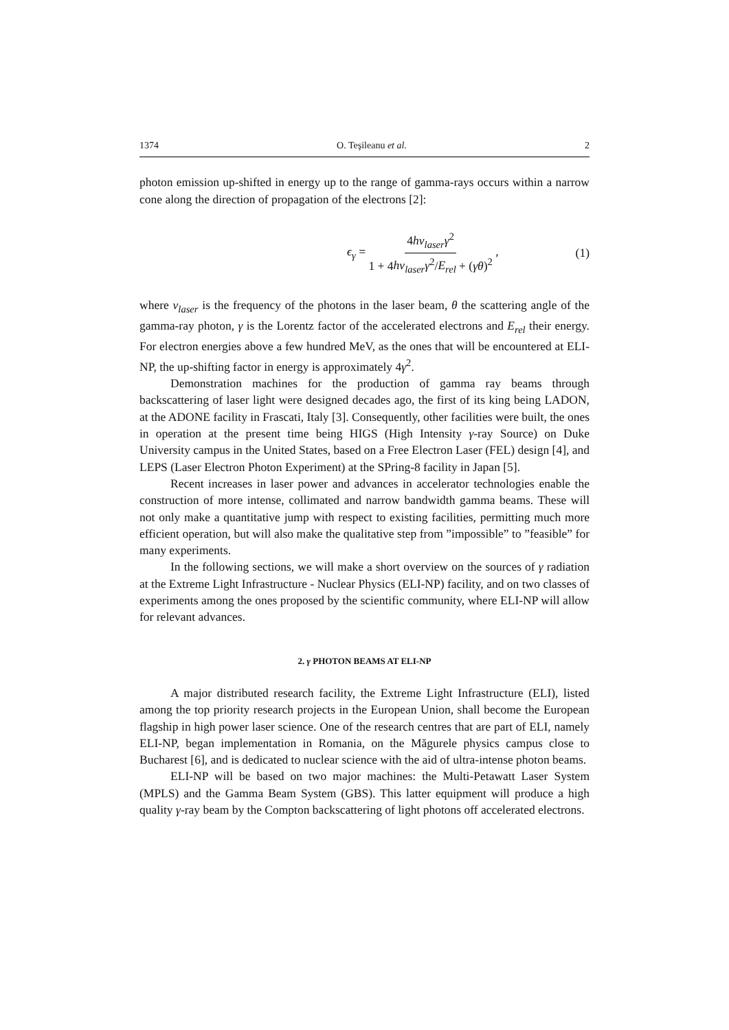1374 O. Teşileanu et al. 2
photon emission up-shifted in energy up to the range of gamma-rays occurs within a narrow cone along the direction of propagation of the electrons [2]:
ϵ<sub>γ</sub> = 4hν<sub>laser</sub>γ<sup>2</sup> 1 + 4hν<sub>laser</sub>γ<sup>2</sup>/E<sub>rel</sub> + (γθ)<sup>2</sup> , (1)
where ν<sub>laser</sub> is the frequency of the photons in the laser beam, θ the scattering angle of the gamma-ray photon, γ is the Lorentz factor of the accelerated electrons and E<sub>rel</sub> their energy. For electron energies above a few hundred MeV, as the ones that will be encountered at ELI-NP, the up-shifting factor in energy is approximately 4γ<sup>2</sup>.
Demonstration machines for the production of gamma ray beams through backscattering of laser light were designed decades ago, the first of its king being LADON, at the ADONE facility in Frascati, Italy [3]. Consequently, other facilities were built, the ones in operation at the present time being HIGS (High Intensity γ-ray Source) on Duke University campus in the United States, based on a Free Electron Laser (FEL) design [4], and LEPS (Laser Electron Photon Experiment) at the SPring-8 facility in Japan [5].
Recent increases in laser power and advances in accelerator technologies enable the construction of more intense, collimated and narrow bandwidth gamma beams. These will not only make a quantitative jump with respect to existing facilities, permitting much more efficient operation, but will also make the qualitative step from ”impossible” to ”feasible” for many experiments.
In the following sections, we will make a short overview on the sources of γ radiation at the Extreme Light Infrastructure - Nuclear Physics (ELI-NP) facility, and on two classes of experiments among the ones proposed by the scientific community, where ELI-NP will allow for relevant advances.
2. γ PHOTON BEAMS AT ELI-NP
A major distributed research facility, the Extreme Light Infrastructure (ELI), listed among the top priority research projects in the European Union, shall become the European flagship in high power laser science. One of the research centres that are part of ELI, namely ELI-NP, began implementation in Romania, on the Măgurele physics campus close to Bucharest [6], and is dedicated to nuclear science with the aid of ultra-intense photon beams.
ELI-NP will be based on two major machines: the Multi-Petawatt Laser System (MPLS) and the Gamma Beam System (GBS). This latter equipment will produce a high quality γ-ray beam by the Compton backscattering of light photons off accelerated electrons.